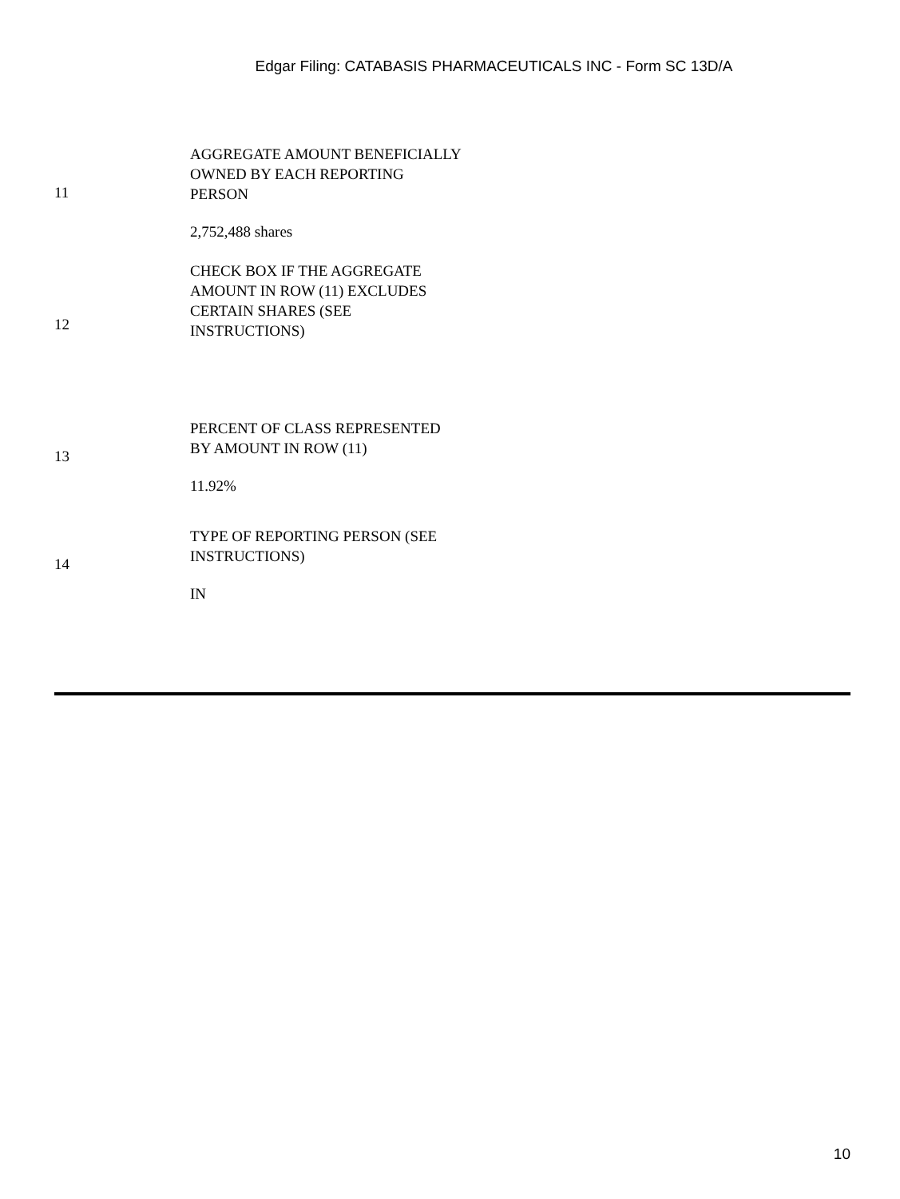Edgar Filing: CATABASIS PHARMACEUTICALS INC - Form SC 13D/A
| 11 | AGGREGATE AMOUNT BENEFICIALLY OWNED BY EACH REPORTING PERSON 2,752,488 shares |
| 12 | CHECK BOX IF THE AGGREGATE AMOUNT IN ROW (11) EXCLUDES CERTAIN SHARES (SEE INSTRUCTIONS) |
| 13 | PERCENT OF CLASS REPRESENTED BY AMOUNT IN ROW (11) 11.92% |
| 14 | TYPE OF REPORTING PERSON (SEE INSTRUCTIONS) IN |
10